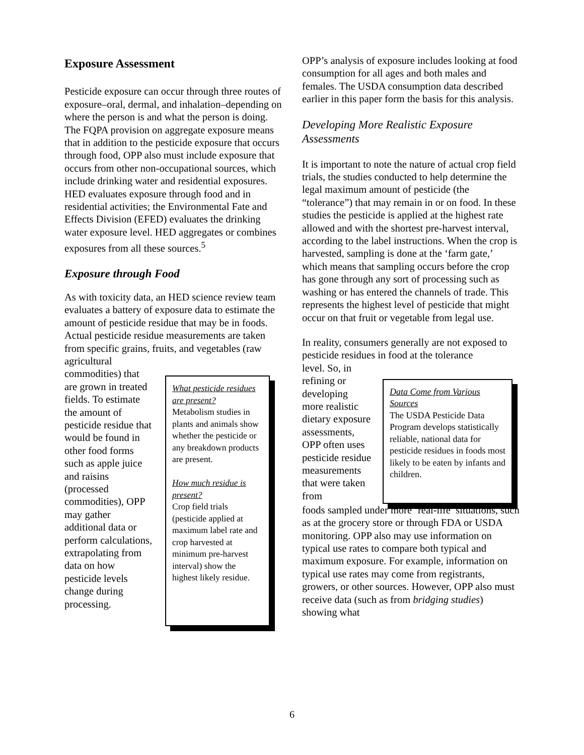Exposure Assessment
Pesticide exposure can occur through three routes of exposure–oral, dermal, and inhalation–depending on where the person is and what the person is doing. The FQPA provision on aggregate exposure means that in addition to the pesticide exposure that occurs through food, OPP also must include exposure that occurs from other non-occupational sources, which include drinking water and residential exposures. HED evaluates exposure through food and in residential activities; the Environmental Fate and Effects Division (EFED) evaluates the drinking water exposure level. HED aggregates or combines exposures from all these sources.<sup>5</sup>
Exposure through Food
As with toxicity data, an HED science review team evaluates a battery of exposure data to estimate the amount of pesticide residue that may be in foods. Actual pesticide residue measurements are taken from specific grains, fruits, and vegetables (raw agricultural
commodities) that are grown in treated fields. To estimate the amount of pesticide residue that would be found in other food forms such as apple juice and raisins (processed commodities), OPP may gather additional data or perform calculations, extrapolating from data on how pesticide levels change during processing.
What pesticide residues are present?
Metabolism studies in plants and animals show whether the pesticide or any breakdown products are present.
How much residue is present?
Crop field trials (pesticide applied at maximum label rate and crop harvested at minimum pre-harvest interval) show the highest likely residue.
OPP’s analysis of exposure includes looking at food consumption for all ages and both males and females. The USDA consumption data described earlier in this paper form the basis for this analysis.
Developing More Realistic Exposure Assessments
It is important to note the nature of actual crop field trials, the studies conducted to help determine the legal maximum amount of pesticide (the “tolerance”) that may remain in or on food. In these studies the pesticide is applied at the highest rate allowed and with the shortest pre-harvest interval, according to the label instructions. When the crop is harvested, sampling is done at the ‘farm gate,’ which means that sampling occurs before the crop has gone through any sort of processing such as washing or has entered the channels of trade. This represents the highest level of pesticide that might occur on that fruit or vegetable from legal use.
In reality, consumers generally are not exposed to pesticide residues in food at the tolerance
level. So, in refining or developing more realistic dietary exposure assessments, OPP often uses pesticide residue measurements that were taken from
Data Come from Various Sources
The USDA Pesticide Data Program develops statistically reliable, national data for pesticide residues in foods most likely to be eaten by infants and children.
foods sampled under more ‘real-life’ situations, such as at the grocery store or through FDA or USDA monitoring. OPP also may use information on typical use rates to compare both typical and maximum exposure. For example, information on typical use rates may come from registrants, growers, or other sources. However, OPP also must receive data (such as from bridging studies) showing what
6